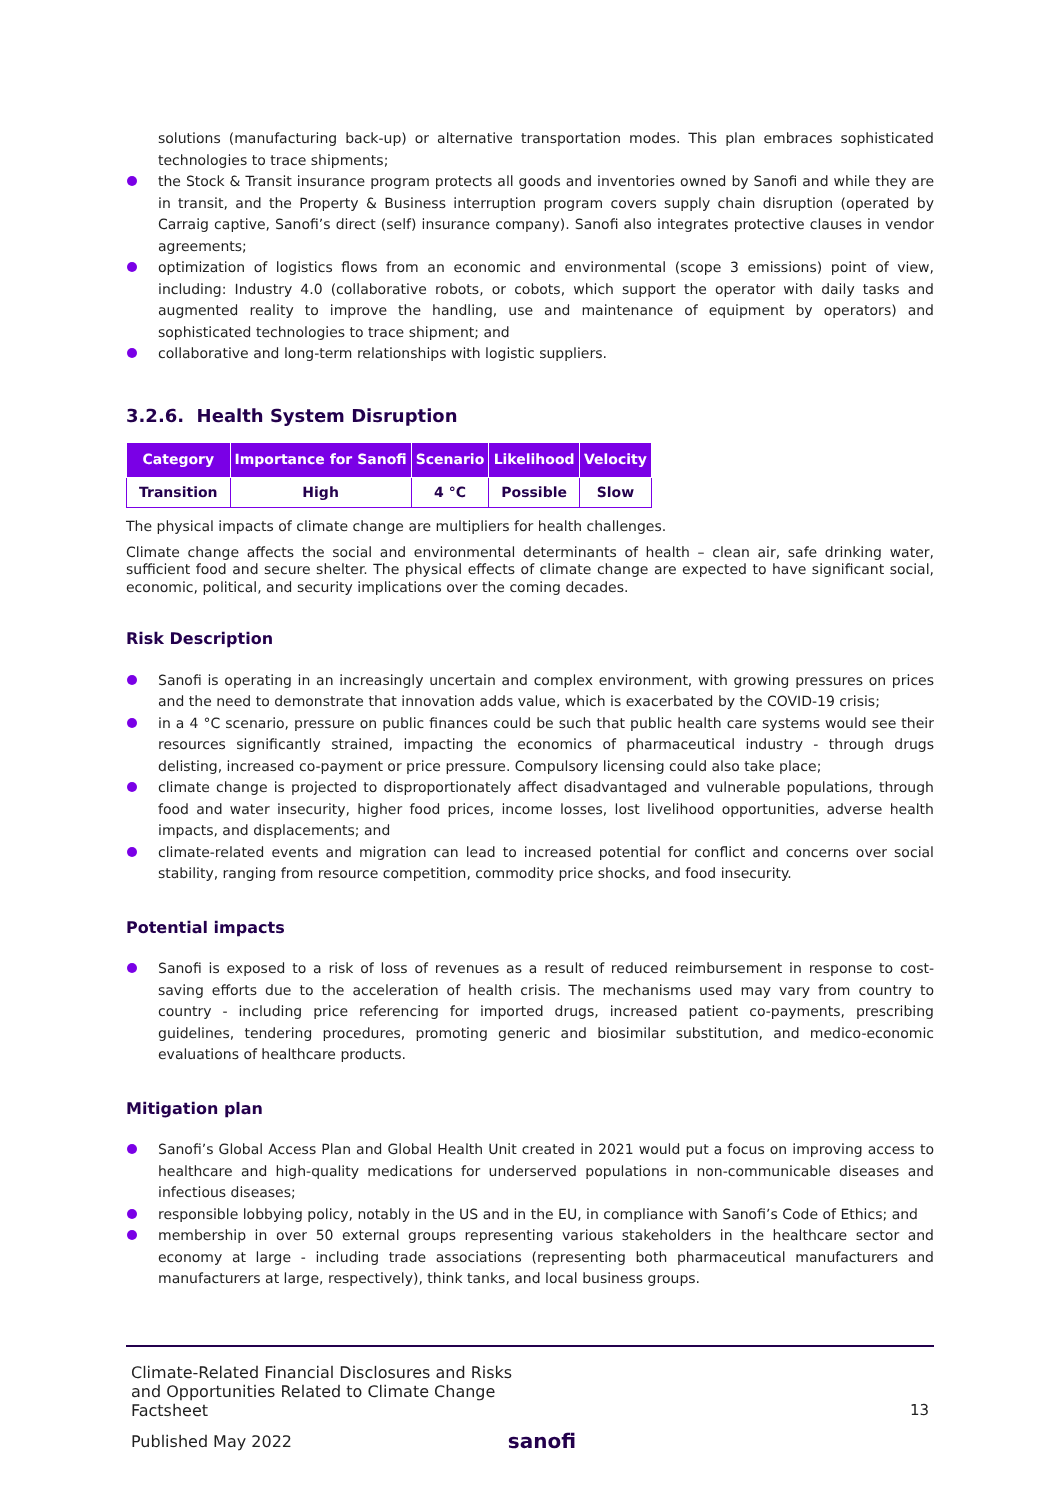solutions (manufacturing back-up) or alternative transportation modes. This plan embraces sophisticated technologies to trace shipments;
the Stock & Transit insurance program protects all goods and inventories owned by Sanofi and while they are in transit, and the Property & Business interruption program covers supply chain disruption (operated by Carraig captive, Sanofi’s direct (self) insurance company). Sanofi also integrates protective clauses in vendor agreements;
optimization of logistics flows from an economic and environmental (scope 3 emissions) point of view, including: Industry 4.0 (collaborative robots, or cobots, which support the operator with daily tasks and augmented reality to improve the handling, use and maintenance of equipment by operators) and sophisticated technologies to trace shipment; and
collaborative and long-term relationships with logistic suppliers.
3.2.6. Health System Disruption
| Category | Importance for Sanofi | Scenario | Likelihood | Velocity |
| --- | --- | --- | --- | --- |
| Transition | High | 4 °C | Possible | Slow |
The physical impacts of climate change are multipliers for health challenges.
Climate change affects the social and environmental determinants of health – clean air, safe drinking water, sufficient food and secure shelter. The physical effects of climate change are expected to have significant social, economic, political, and security implications over the coming decades.
Risk Description
Sanofi is operating in an increasingly uncertain and complex environment, with growing pressures on prices and the need to demonstrate that innovation adds value, which is exacerbated by the COVID-19 crisis;
in a 4 °C scenario, pressure on public finances could be such that public health care systems would see their resources significantly strained, impacting the economics of pharmaceutical industry - through drugs delisting, increased co-payment or price pressure. Compulsory licensing could also take place;
climate change is projected to disproportionately affect disadvantaged and vulnerable populations, through food and water insecurity, higher food prices, income losses, lost livelihood opportunities, adverse health impacts, and displacements; and
climate-related events and migration can lead to increased potential for conflict and concerns over social stability, ranging from resource competition, commodity price shocks, and food insecurity.
Potential impacts
Sanofi is exposed to a risk of loss of revenues as a result of reduced reimbursement in response to cost-saving efforts due to the acceleration of health crisis. The mechanisms used may vary from country to country - including price referencing for imported drugs, increased patient co-payments, prescribing guidelines, tendering procedures, promoting generic and biosimilar substitution, and medico-economic evaluations of healthcare products.
Mitigation plan
Sanofi’s Global Access Plan and Global Health Unit created in 2021 would put a focus on improving access to healthcare and high-quality medications for underserved populations in non-communicable diseases and infectious diseases;
responsible lobbying policy, notably in the US and in the EU, in compliance with Sanofi’s Code of Ethics; and
membership in over 50 external groups representing various stakeholders in the healthcare sector and economy at large - including trade associations (representing both pharmaceutical manufacturers and manufacturers at large, respectively), think tanks, and local business groups.
Climate-Related Financial Disclosures and Risks
and Opportunities Related to Climate Change
Factsheet
13
Published May 2022
sanofi